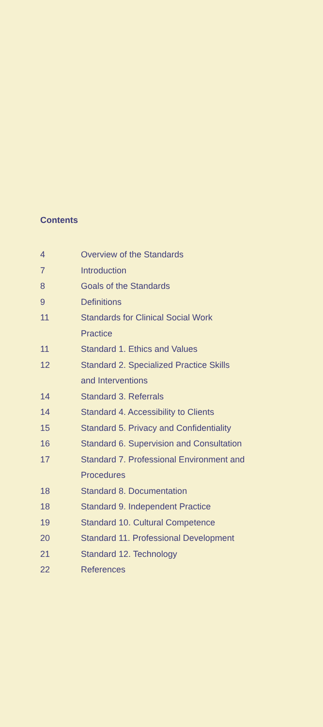Contents
| 4 | Overview of the Standards |
| 7 | Introduction |
| 8 | Goals of the Standards |
| 9 | Definitions |
| 11 | Standards for Clinical Social Work Practice |
| 11 | Standard 1. Ethics and Values |
| 12 | Standard 2. Specialized Practice Skills and Interventions |
| 14 | Standard 3. Referrals |
| 14 | Standard 4. Accessibility to Clients |
| 15 | Standard 5. Privacy and Confidentiality |
| 16 | Standard 6. Supervision and Consultation |
| 17 | Standard 7. Professional Environment and Procedures |
| 18 | Standard 8. Documentation |
| 18 | Standard 9. Independent Practice |
| 19 | Standard 10. Cultural Competence |
| 20 | Standard 11. Professional Development |
| 21 | Standard 12. Technology |
| 22 | References |